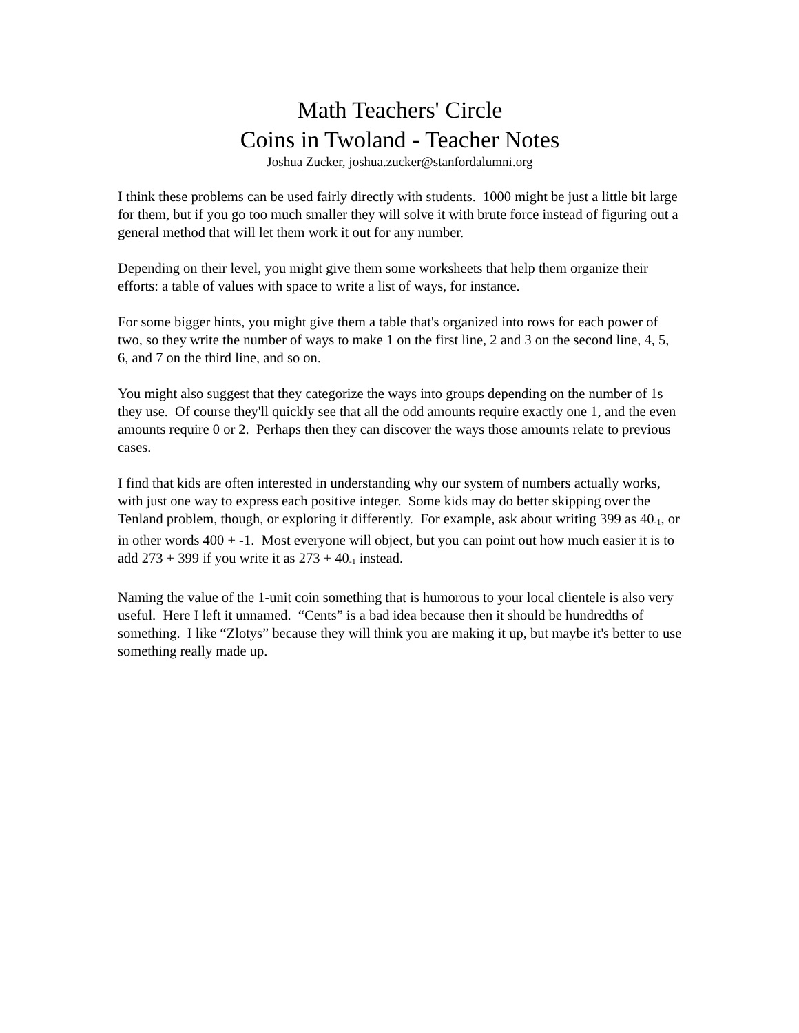Math Teachers' Circle
Coins in Twoland - Teacher Notes
Joshua Zucker, joshua.zucker@stanfordalumni.org
I think these problems can be used fairly directly with students. 1000 might be just a little bit large for them, but if you go too much smaller they will solve it with brute force instead of figuring out a general method that will let them work it out for any number.
Depending on their level, you might give them some worksheets that help them organize their efforts: a table of values with space to write a list of ways, for instance.
For some bigger hints, you might give them a table that's organized into rows for each power of two, so they write the number of ways to make 1 on the first line, 2 and 3 on the second line, 4, 5, 6, and 7 on the third line, and so on.
You might also suggest that they categorize the ways into groups depending on the number of 1s they use. Of course they'll quickly see that all the odd amounts require exactly one 1, and the even amounts require 0 or 2. Perhaps then they can discover the ways those amounts relate to previous cases.
I find that kids are often interested in understanding why our system of numbers actually works, with just one way to express each positive integer. Some kids may do better skipping over the Tenland problem, though, or exploring it differently. For example, ask about writing 399 as 40<sub>-1</sub>, or in other words 400 + -1. Most everyone will object, but you can point out how much easier it is to add 273 + 399 if you write it as 273 + 40<sub>-1</sub> instead.
Naming the value of the 1-unit coin something that is humorous to your local clientele is also very useful. Here I left it unnamed. “Cents” is a bad idea because then it should be hundredths of something. I like “Zlotys” because they will think you are making it up, but maybe it's better to use something really made up.